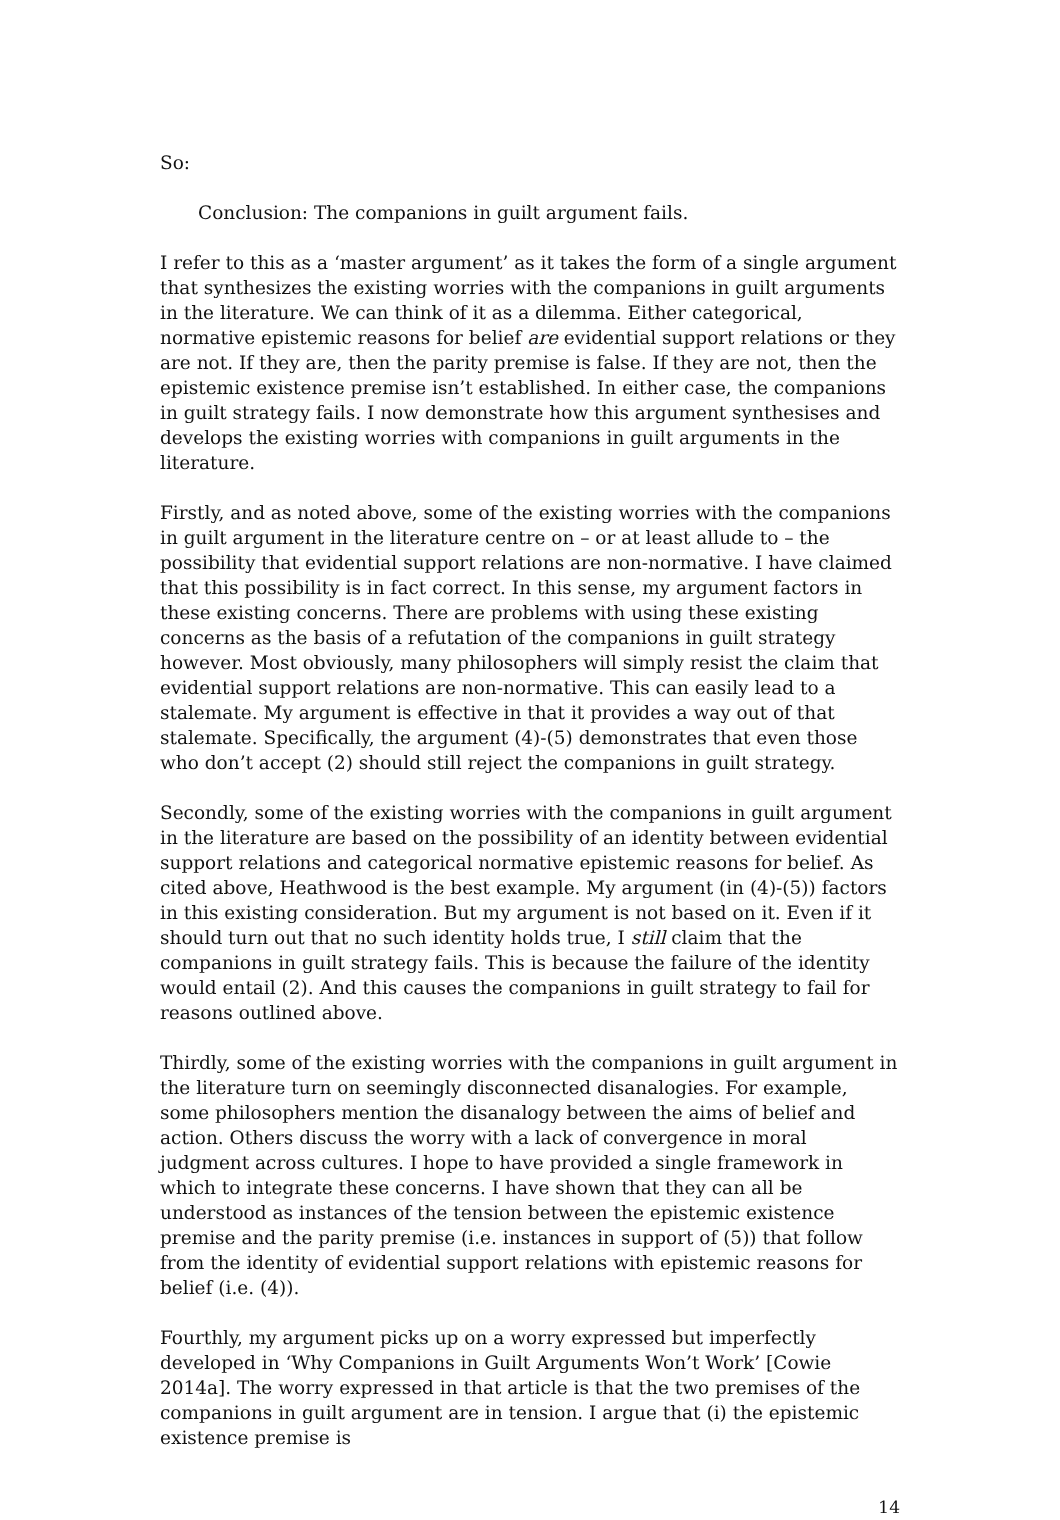So:
Conclusion: The companions in guilt argument fails.
I refer to this as a ‘master argument’ as it takes the form of a single argument that synthesizes the existing worries with the companions in guilt arguments in the literature. We can think of it as a dilemma. Either categorical, normative epistemic reasons for belief are evidential support relations or they are not. If they are, then the parity premise is false. If they are not, then the epistemic existence premise isn’t established. In either case, the companions in guilt strategy fails. I now demonstrate how this argument synthesises and develops the existing worries with companions in guilt arguments in the literature.
Firstly, and as noted above, some of the existing worries with the companions in guilt argument in the literature centre on – or at least allude to – the possibility that evidential support relations are non-normative. I have claimed that this possibility is in fact correct. In this sense, my argument factors in these existing concerns. There are problems with using these existing concerns as the basis of a refutation of the companions in guilt strategy however. Most obviously, many philosophers will simply resist the claim that evidential support relations are non-normative. This can easily lead to a stalemate. My argument is effective in that it provides a way out of that stalemate. Specifically, the argument (4)-(5) demonstrates that even those who don’t accept (2) should still reject the companions in guilt strategy.
Secondly, some of the existing worries with the companions in guilt argument in the literature are based on the possibility of an identity between evidential support relations and categorical normative epistemic reasons for belief. As cited above, Heathwood is the best example. My argument (in (4)-(5)) factors in this existing consideration. But my argument is not based on it. Even if it should turn out that no such identity holds true, I still claim that the companions in guilt strategy fails. This is because the failure of the identity would entail (2). And this causes the companions in guilt strategy to fail for reasons outlined above.
Thirdly, some of the existing worries with the companions in guilt argument in the literature turn on seemingly disconnected disanalogies. For example, some philosophers mention the disanalogy between the aims of belief and action. Others discuss the worry with a lack of convergence in moral judgment across cultures. I hope to have provided a single framework in which to integrate these concerns. I have shown that they can all be understood as instances of the tension between the epistemic existence premise and the parity premise (i.e. instances in support of (5)) that follow from the identity of evidential support relations with epistemic reasons for belief (i.e. (4)).
Fourthly, my argument picks up on a worry expressed but imperfectly developed in ‘Why Companions in Guilt Arguments Won’t Work’ [Cowie 2014a]. The worry expressed in that article is that the two premises of the companions in guilt argument are in tension. I argue that (i) the epistemic existence premise is
14